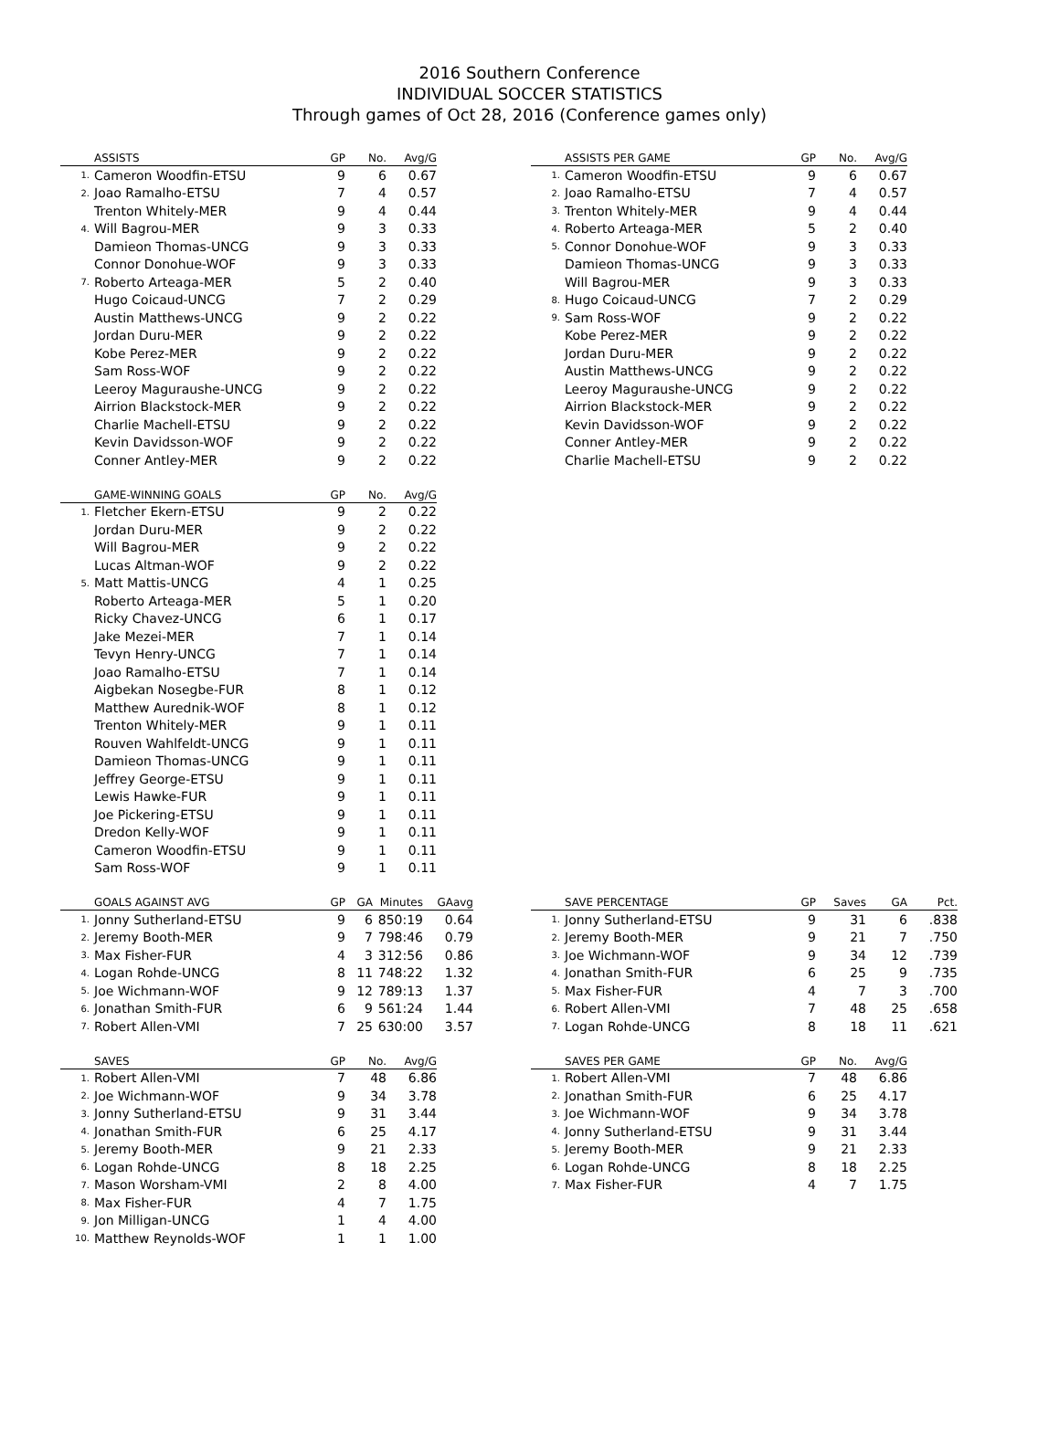2016 Southern Conference
INDIVIDUAL SOCCER STATISTICS
Through games of Oct 28, 2016 (Conference games only)
| | ASSISTS | GP | No. | Avg/G |
| --- | --- | --- | --- | --- |
| 1. | Cameron Woodfin-ETSU | 9 | 6 | 0.67 |
| 2. | Joao Ramalho-ETSU | 7 | 4 | 0.57 |
| | Trenton Whitely-MER | 9 | 4 | 0.44 |
| 4. | Will Bagrou-MER | 9 | 3 | 0.33 |
| | Damieon Thomas-UNCG | 9 | 3 | 0.33 |
| | Connor Donohue-WOF | 9 | 3 | 0.33 |
| 7. | Roberto Arteaga-MER | 5 | 2 | 0.40 |
| | Hugo Coicaud-UNCG | 7 | 2 | 0.29 |
| | Austin Matthews-UNCG | 9 | 2 | 0.22 |
| | Jordan Duru-MER | 9 | 2 | 0.22 |
| | Kobe Perez-MER | 9 | 2 | 0.22 |
| | Sam Ross-WOF | 9 | 2 | 0.22 |
| | Leeroy Maguraushe-UNCG | 9 | 2 | 0.22 |
| | Airrion Blackstock-MER | 9 | 2 | 0.22 |
| | Charlie Machell-ETSU | 9 | 2 | 0.22 |
| | Kevin Davidsson-WOF | 9 | 2 | 0.22 |
| | Conner Antley-MER | 9 | 2 | 0.22 |
| | GAME-WINNING GOALS | GP | No. | Avg/G |
| --- | --- | --- | --- | --- |
| 1. | Fletcher Ekern-ETSU | 9 | 2 | 0.22 |
| | Jordan Duru-MER | 9 | 2 | 0.22 |
| | Will Bagrou-MER | 9 | 2 | 0.22 |
| | Lucas Altman-WOF | 9 | 2 | 0.22 |
| 5. | Matt Mattis-UNCG | 4 | 1 | 0.25 |
| | Roberto Arteaga-MER | 5 | 1 | 0.20 |
| | Ricky Chavez-UNCG | 6 | 1 | 0.17 |
| | Jake Mezei-MER | 7 | 1 | 0.14 |
| | Tevyn Henry-UNCG | 7 | 1 | 0.14 |
| | Joao Ramalho-ETSU | 7 | 1 | 0.14 |
| | Aigbekan Nosegbe-FUR | 8 | 1 | 0.12 |
| | Matthew Aurednik-WOF | 8 | 1 | 0.12 |
| | Trenton Whitely-MER | 9 | 1 | 0.11 |
| | Rouven Wahlfeldt-UNCG | 9 | 1 | 0.11 |
| | Damieon Thomas-UNCG | 9 | 1 | 0.11 |
| | Jeffrey George-ETSU | 9 | 1 | 0.11 |
| | Lewis Hawke-FUR | 9 | 1 | 0.11 |
| | Joe Pickering-ETSU | 9 | 1 | 0.11 |
| | Dredon Kelly-WOF | 9 | 1 | 0.11 |
| | Cameron Woodfin-ETSU | 9 | 1 | 0.11 |
| | Sam Ross-WOF | 9 | 1 | 0.11 |
| | ASSISTS PER GAME | GP | No. | Avg/G |
| --- | --- | --- | --- | --- |
| 1. | Cameron Woodfin-ETSU | 9 | 6 | 0.67 |
| 2. | Joao Ramalho-ETSU | 7 | 4 | 0.57 |
| 3. | Trenton Whitely-MER | 9 | 4 | 0.44 |
| 4. | Roberto Arteaga-MER | 5 | 2 | 0.40 |
| 5. | Connor Donohue-WOF | 9 | 3 | 0.33 |
| | Damieon Thomas-UNCG | 9 | 3 | 0.33 |
| | Will Bagrou-MER | 9 | 3 | 0.33 |
| 8. | Hugo Coicaud-UNCG | 7 | 2 | 0.29 |
| 9. | Sam Ross-WOF | 9 | 2 | 0.22 |
| | Kobe Perez-MER | 9 | 2 | 0.22 |
| | Jordan Duru-MER | 9 | 2 | 0.22 |
| | Austin Matthews-UNCG | 9 | 2 | 0.22 |
| | Leeroy Maguraushe-UNCG | 9 | 2 | 0.22 |
| | Airrion Blackstock-MER | 9 | 2 | 0.22 |
| | Kevin Davidsson-WOF | 9 | 2 | 0.22 |
| | Conner Antley-MER | 9 | 2 | 0.22 |
| | Charlie Machell-ETSU | 9 | 2 | 0.22 |
| | GOALS AGAINST AVG | GP | GA | Minutes | GAavg |
| --- | --- | --- | --- | --- | --- |
| 1. | Jonny Sutherland-ETSU | 9 | 6 | 850:19 | 0.64 |
| 2. | Jeremy Booth-MER | 9 | 7 | 798:46 | 0.79 |
| 3. | Max Fisher-FUR | 4 | 3 | 312:56 | 0.86 |
| 4. | Logan Rohde-UNCG | 8 | 11 | 748:22 | 1.32 |
| 5. | Joe Wichmann-WOF | 9 | 12 | 789:13 | 1.37 |
| 6. | Jonathan Smith-FUR | 6 | 9 | 561:24 | 1.44 |
| 7. | Robert Allen-VMI | 7 | 25 | 630:00 | 3.57 |
| | SAVE PERCENTAGE | GP | Saves | GA | Pct. |
| --- | --- | --- | --- | --- | --- |
| 1. | Jonny Sutherland-ETSU | 9 | 31 | 6 | .838 |
| 2. | Jeremy Booth-MER | 9 | 21 | 7 | .750 |
| 3. | Joe Wichmann-WOF | 9 | 34 | 12 | .739 |
| 4. | Jonathan Smith-FUR | 6 | 25 | 9 | .735 |
| 5. | Max Fisher-FUR | 4 | 7 | 3 | .700 |
| 6. | Robert Allen-VMI | 7 | 48 | 25 | .658 |
| 7. | Logan Rohde-UNCG | 8 | 18 | 11 | .621 |
| | SAVES | GP | No. | Avg/G |
| --- | --- | --- | --- | --- |
| 1. | Robert Allen-VMI | 7 | 48 | 6.86 |
| 2. | Joe Wichmann-WOF | 9 | 34 | 3.78 |
| 3. | Jonny Sutherland-ETSU | 9 | 31 | 3.44 |
| 4. | Jonathan Smith-FUR | 6 | 25 | 4.17 |
| 5. | Jeremy Booth-MER | 9 | 21 | 2.33 |
| 6. | Logan Rohde-UNCG | 8 | 18 | 2.25 |
| 7. | Mason Worsham-VMI | 2 | 8 | 4.00 |
| 8. | Max Fisher-FUR | 4 | 7 | 1.75 |
| 9. | Jon Milligan-UNCG | 1 | 4 | 4.00 |
| 10. | Matthew Reynolds-WOF | 1 | 1 | 1.00 |
| | SAVES PER GAME | GP | No. | Avg/G |
| --- | --- | --- | --- | --- |
| 1. | Robert Allen-VMI | 7 | 48 | 6.86 |
| 2. | Jonathan Smith-FUR | 6 | 25 | 4.17 |
| 3. | Joe Wichmann-WOF | 9 | 34 | 3.78 |
| 4. | Jonny Sutherland-ETSU | 9 | 31 | 3.44 |
| 5. | Jeremy Booth-MER | 9 | 21 | 2.33 |
| 6. | Logan Rohde-UNCG | 8 | 18 | 2.25 |
| 7. | Max Fisher-FUR | 4 | 7 | 1.75 |